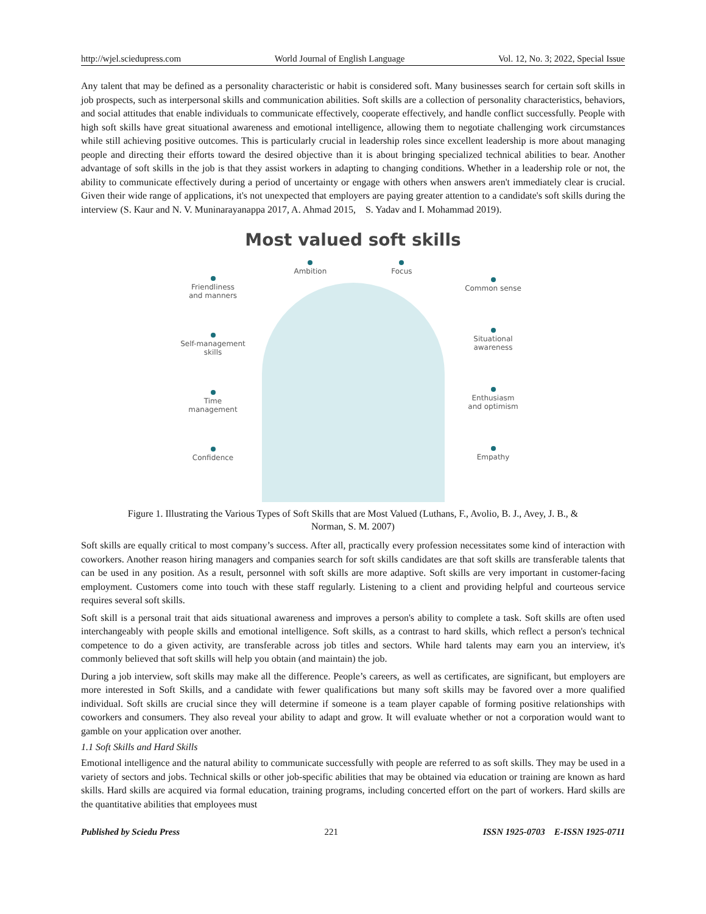http://wjel.sciedupress.com World Journal of English Language Vol. 12, No. 3; 2022, Special Issue
Any talent that may be defined as a personality characteristic or habit is considered soft. Many businesses search for certain soft skills in job prospects, such as interpersonal skills and communication abilities. Soft skills are a collection of personality characteristics, behaviors, and social attitudes that enable individuals to communicate effectively, cooperate effectively, and handle conflict successfully. People with high soft skills have great situational awareness and emotional intelligence, allowing them to negotiate challenging work circumstances while still achieving positive outcomes. This is particularly crucial in leadership roles since excellent leadership is more about managing people and directing their efforts toward the desired objective than it is about bringing specialized technical abilities to bear. Another advantage of soft skills in the job is that they assist workers in adapting to changing conditions. Whether in a leadership role or not, the ability to communicate effectively during a period of uncertainty or engage with others when answers aren't immediately clear is crucial. Given their wide range of applications, it's not unexpected that employers are paying greater attention to a candidate's soft skills during the interview (S. Kaur and N. V. Muninarayanappa 2017, A. Ahmad 2015, S. Yadav and I. Mohammad 2019).
Most valued soft skills
Friendliness
and manners
Self-management
skills
Time
management
Confidence
Ambition
Focus
Common sense
Situational
awareness
Enthusiasm
and optimism
Empathy
Figure 1. Illustrating the Various Types of Soft Skills that are Most Valued (Luthans, F., Avolio, B. J., Avey, J. B., &
Norman, S. M. 2007)
Soft skills are equally critical to most company’s success. After all, practically every profession necessitates some kind of interaction with coworkers. Another reason hiring managers and companies search for soft skills candidates are that soft skills are transferable talents that can be used in any position. As a result, personnel with soft skills are more adaptive. Soft skills are very important in customer-facing employment. Customers come into touch with these staff regularly. Listening to a client and providing helpful and courteous service requires several soft skills.
Soft skill is a personal trait that aids situational awareness and improves a person's ability to complete a task. Soft skills are often used interchangeably with people skills and emotional intelligence. Soft skills, as a contrast to hard skills, which reflect a person's technical competence to do a given activity, are transferable across job titles and sectors. While hard talents may earn you an interview, it's commonly believed that soft skills will help you obtain (and maintain) the job.
During a job interview, soft skills may make all the difference. People’s careers, as well as certificates, are significant, but employers are more interested in Soft Skills, and a candidate with fewer qualifications but many soft skills may be favored over a more qualified individual. Soft skills are crucial since they will determine if someone is a team player capable of forming positive relationships with coworkers and consumers. They also reveal your ability to adapt and grow. It will evaluate whether or not a corporation would want to gamble on your application over another.
1.1 Soft Skills and Hard Skills
Emotional intelligence and the natural ability to communicate successfully with people are referred to as soft skills. They may be used in a variety of sectors and jobs. Technical skills or other job-specific abilities that may be obtained via education or training are known as hard skills. Hard skills are acquired via formal education, training programs, including concerted effort on the part of workers. Hard skills are the quantitative abilities that employees must
Published by Sciedu Press 221 ISSN 1925-0703 E-ISSN 1925-0711